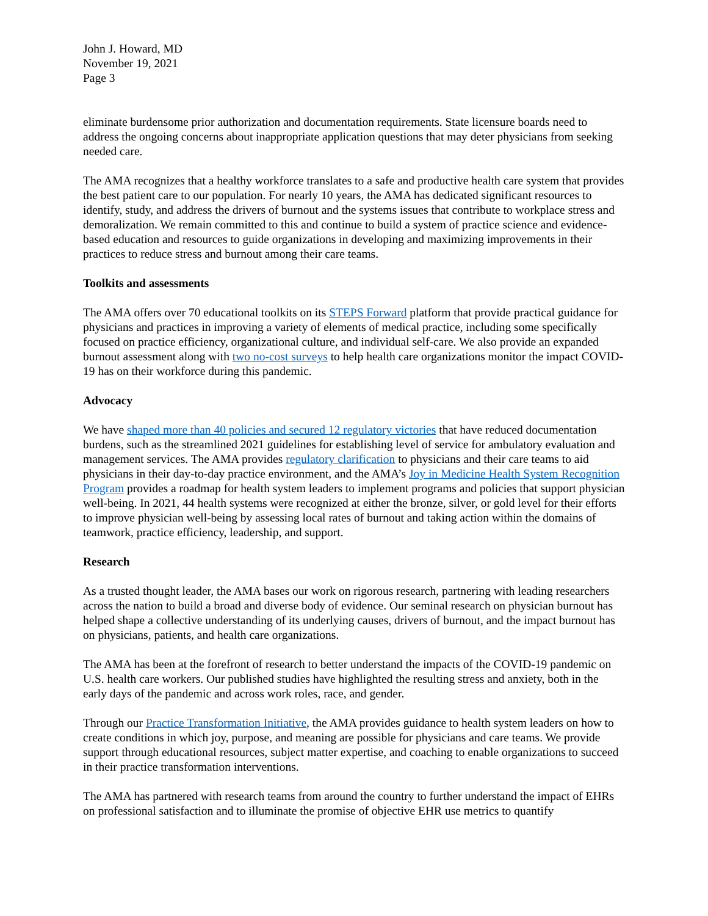John J. Howard, MD
November 19, 2021
Page 3
eliminate burdensome prior authorization and documentation requirements. State licensure boards need to address the ongoing concerns about inappropriate application questions that may deter physicians from seeking needed care.
The AMA recognizes that a healthy workforce translates to a safe and productive health care system that provides the best patient care to our population. For nearly 10 years, the AMA has dedicated significant resources to identify, study, and address the drivers of burnout and the systems issues that contribute to workplace stress and demoralization. We remain committed to this and continue to build a system of practice science and evidence-based education and resources to guide organizations in developing and maximizing improvements in their practices to reduce stress and burnout among their care teams.
Toolkits and assessments
The AMA offers over 70 educational toolkits on its STEPS Forward platform that provide practical guidance for physicians and practices in improving a variety of elements of medical practice, including some specifically focused on practice efficiency, organizational culture, and individual self-care. We also provide an expanded burnout assessment along with two no-cost surveys to help health care organizations monitor the impact COVID-19 has on their workforce during this pandemic.
Advocacy
We have shaped more than 40 policies and secured 12 regulatory victories that have reduced documentation burdens, such as the streamlined 2021 guidelines for establishing level of service for ambulatory evaluation and management services. The AMA provides regulatory clarification to physicians and their care teams to aid physicians in their day-to-day practice environment, and the AMA’s Joy in Medicine Health System Recognition Program provides a roadmap for health system leaders to implement programs and policies that support physician well-being. In 2021, 44 health systems were recognized at either the bronze, silver, or gold level for their efforts to improve physician well-being by assessing local rates of burnout and taking action within the domains of teamwork, practice efficiency, leadership, and support.
Research
As a trusted thought leader, the AMA bases our work on rigorous research, partnering with leading researchers across the nation to build a broad and diverse body of evidence. Our seminal research on physician burnout has helped shape a collective understanding of its underlying causes, drivers of burnout, and the impact burnout has on physicians, patients, and health care organizations.
The AMA has been at the forefront of research to better understand the impacts of the COVID-19 pandemic on U.S. health care workers. Our published studies have highlighted the resulting stress and anxiety, both in the early days of the pandemic and across work roles, race, and gender.
Through our Practice Transformation Initiative, the AMA provides guidance to health system leaders on how to create conditions in which joy, purpose, and meaning are possible for physicians and care teams. We provide support through educational resources, subject matter expertise, and coaching to enable organizations to succeed in their practice transformation interventions.
The AMA has partnered with research teams from around the country to further understand the impact of EHRs on professional satisfaction and to illuminate the promise of objective EHR use metrics to quantify